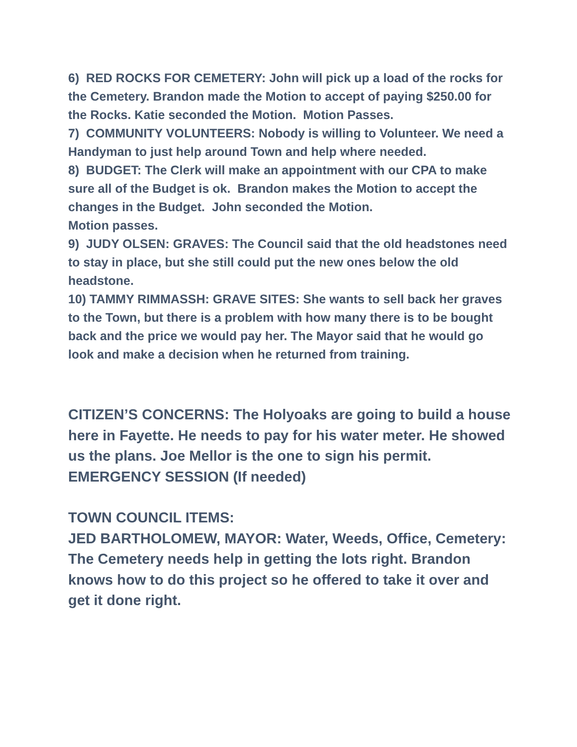6) RED ROCKS FOR CEMETERY: John will pick up a load of the rocks for the Cemetery. Brandon made the Motion to accept of paying $250.00 for the Rocks. Katie seconded the Motion. Motion Passes.
7) COMMUNITY VOLUNTEERS: Nobody is willing to Volunteer. We need a Handyman to just help around Town and help where needed.
8) BUDGET: The Clerk will make an appointment with our CPA to make sure all of the Budget is ok. Brandon makes the Motion to accept the changes in the Budget. John seconded the Motion.
Motion passes.
9) JUDY OLSEN: GRAVES: The Council said that the old headstones need to stay in place, but she still could put the new ones below the old headstone.
10) TAMMY RIMMASSH: GRAVE SITES: She wants to sell back her graves to the Town, but there is a problem with how many there is to be bought back and the price we would pay her. The Mayor said that he would go look and make a decision when he returned from training.
CITIZEN’S CONCERNS: The Holyoaks are going to build a house here in Fayette. He needs to pay for his water meter. He showed us the plans. Joe Mellor is the one to sign his permit.
EMERGENCY SESSION (If needed)
TOWN COUNCIL ITEMS:
JED BARTHOLOMEW, MAYOR: Water, Weeds, Office, Cemetery: The Cemetery needs help in getting the lots right. Brandon knows how to do this project so he offered to take it over and get it done right.